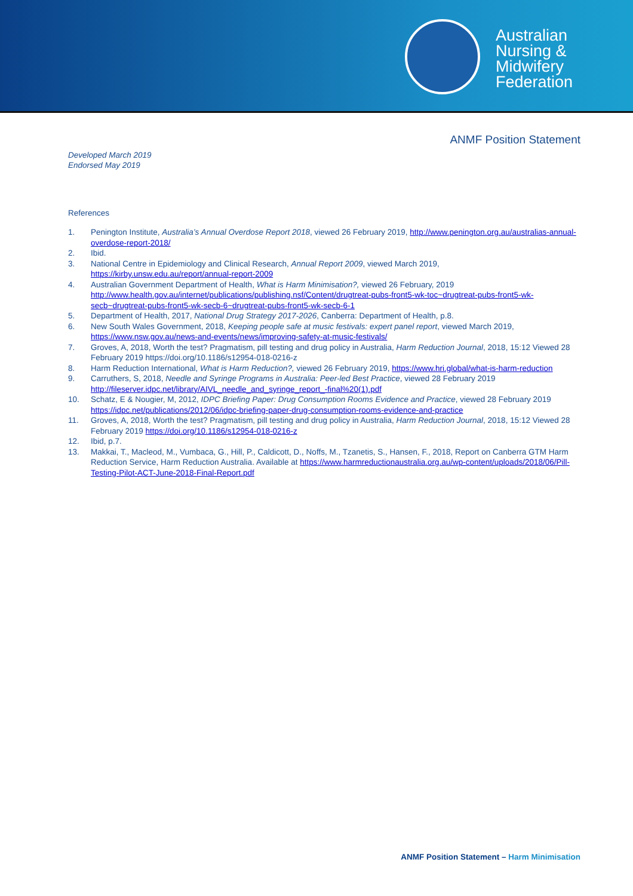Australian
Nursing &
Midwifery
Federation
ANMF Position Statement
Developed March 2019
Endorsed May 2019
References
1. Penington Institute, Australia’s Annual Overdose Report 2018, viewed 26 February 2019, http://www.penington.org.au/australias-annual-overdose-report-2018/
2. Ibid.
3. National Centre in Epidemiology and Clinical Research, Annual Report 2009, viewed March 2019, https://kirby.unsw.edu.au/report/annual-report-2009
4. Australian Government Department of Health, What is Harm Minimisation?, viewed 26 February, 2019 http://www.health.gov.au/internet/publications/publishing.nsf/Content/drugtreat-pubs-front5-wk-toc~drugtreat-pubs-front5-wk-secb~drugtreat-pubs-front5-wk-secb-6~drugtreat-pubs-front5-wk-secb-6-1
5. Department of Health, 2017, National Drug Strategy 2017-2026, Canberra: Department of Health, p.8.
6. New South Wales Government, 2018, Keeping people safe at music festivals: expert panel report, viewed March 2019, https://www.nsw.gov.au/news-and-events/news/improving-safety-at-music-festivals/
7. Groves, A, 2018, Worth the test? Pragmatism, pill testing and drug policy in Australia, Harm Reduction Journal, 2018, 15:12 Viewed 28 February 2019 https://doi.org/10.1186/s12954-018-0216-z
8. Harm Reduction International, What is Harm Reduction?, viewed 26 February 2019, https://www.hri.global/what-is-harm-reduction
9. Carruthers, S, 2018, Needle and Syringe Programs in Australia: Peer-led Best Practice, viewed 28 February 2019 http://fileserver.idpc.net/library/AIVL_needle_and_syringe_report_-final%20(1).pdf
10. Schatz, E & Nougier, M, 2012, IDPC Briefing Paper: Drug Consumption Rooms Evidence and Practice, viewed 28 February 2019 https://idpc.net/publications/2012/06/idpc-briefing-paper-drug-consumption-rooms-evidence-and-practice
11. Groves, A, 2018, Worth the test? Pragmatism, pill testing and drug policy in Australia, Harm Reduction Journal, 2018, 15:12 Viewed 28 February 2019 https://doi.org/10.1186/s12954-018-0216-z
12. Ibid, p.7.
13. Makkai, T., Macleod, M., Vumbaca, G., Hill, P., Caldicott, D., Noffs, M., Tzanetis, S., Hansen, F., 2018, Report on Canberra GTM Harm Reduction Service, Harm Reduction Australia. Available at https://www.harmreductionaustralia.org.au/wp-content/uploads/2018/06/Pill-Testing-Pilot-ACT-June-2018-Final-Report.pdf
ANMF Position Statement – Harm Minimisation